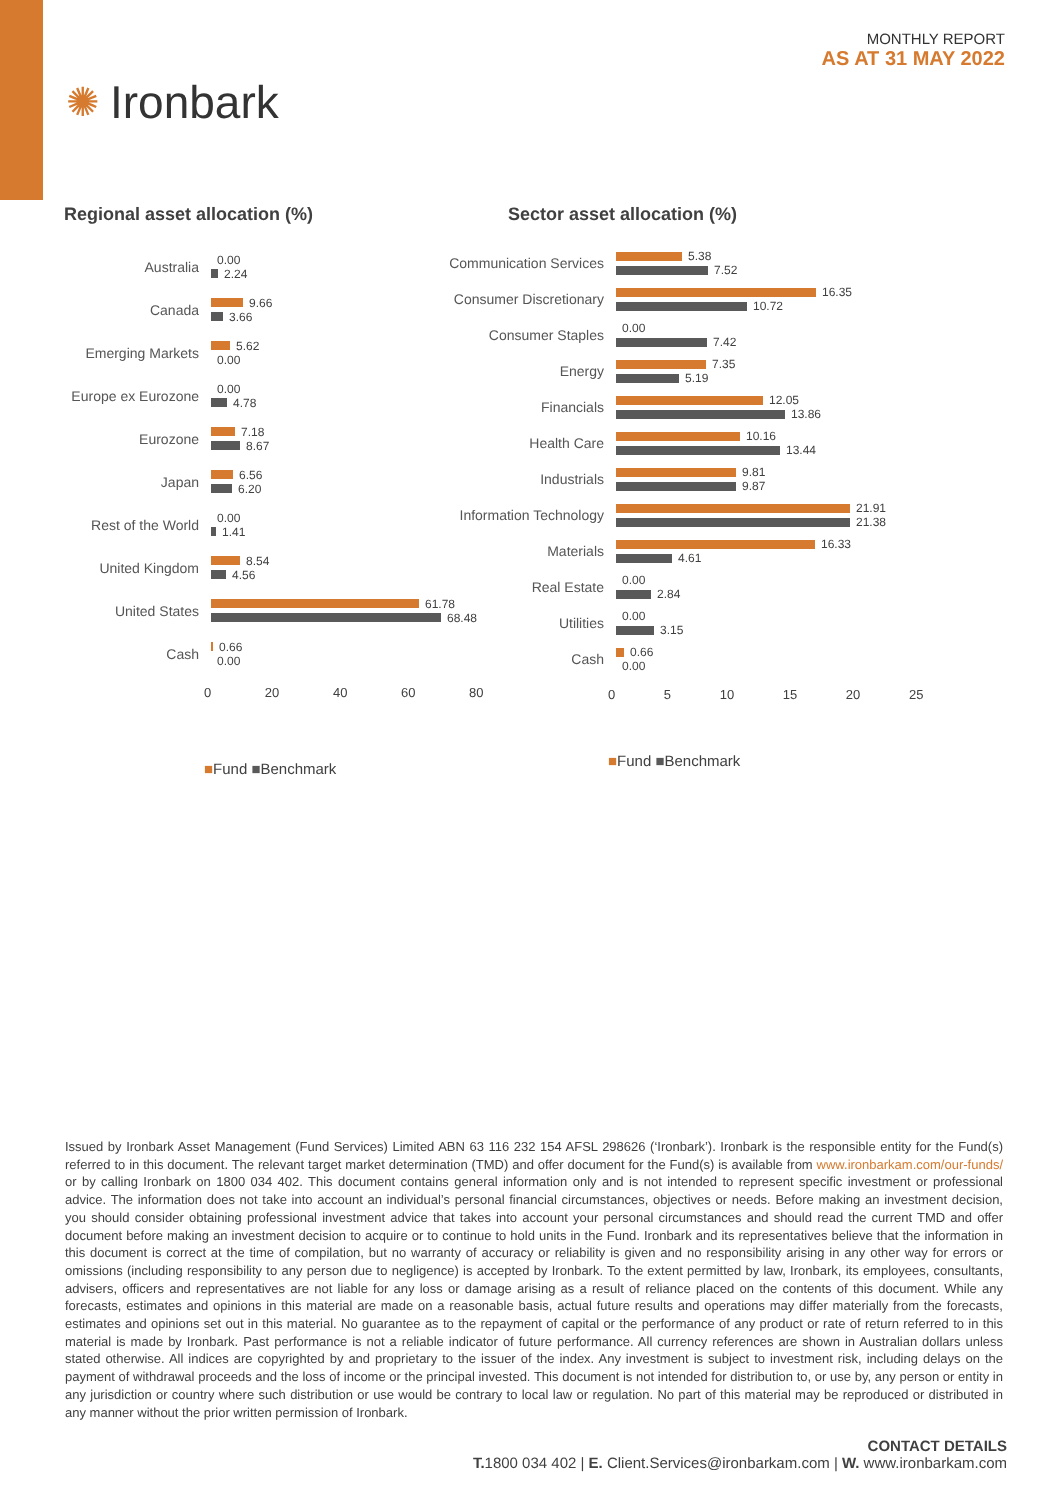✺ Ironbark
MONTHLY REPORT
AS AT 31 MAY 2022
Regional asset allocation (%)
Australia
0.00
2.24
Canada
9.66
3.66
Emerging Markets
5.62
0.00
Europe ex Eurozone
0.00
4.78
Eurozone
7.18
8.67
Japan
6.56
6.20
Rest of the World
0.00
1.41
United Kingdom
8.54
4.56
United States
61.78
68.48
Cash
0.66
0.00
0 20 40 60 80
■Fund ■Benchmark
Sector asset allocation (%)
Communication Services
5.38
7.52
Consumer Discretionary
16.35
10.72
Consumer Staples
0.00
7.42
Energy
7.35
5.19
Financials
12.05
13.86
Health Care
10.16
13.44
Industrials
9.81
9.87
Information Technology
21.91
21.38
Materials
16.33
4.61
Real Estate
0.00
2.84
Utilities
0.00
3.15
Cash
0.66
0.00
0 5 10 15 20 25
■Fund ■Benchmark
Issued by Ironbark Asset Management (Fund Services) Limited ABN 63 116 232 154 AFSL 298626 (‘Ironbark’). Ironbark is the responsible entity for the Fund(s) referred to in this document. The relevant target market determination (TMD) and offer document for the Fund(s) is available from www.ironbarkam.com/our-funds/ or by calling Ironbark on 1800 034 402. This document contains general information only and is not intended to represent specific investment or professional advice. The information does not take into account an individual’s personal financial circumstances, objectives or needs. Before making an investment decision, you should consider obtaining professional investment advice that takes into account your personal circumstances and should read the current TMD and offer document before making an investment decision to acquire or to continue to hold units in the Fund. Ironbark and its representatives believe that the information in this document is correct at the time of compilation, but no warranty of accuracy or reliability is given and no responsibility arising in any other way for errors or omissions (including responsibility to any person due to negligence) is accepted by Ironbark. To the extent permitted by law, Ironbark, its employees, consultants, advisers, officers and representatives are not liable for any loss or damage arising as a result of reliance placed on the contents of this document. While any forecasts, estimates and opinions in this material are made on a reasonable basis, actual future results and operations may differ materially from the forecasts, estimates and opinions set out in this material. No guarantee as to the repayment of capital or the performance of any product or rate of return referred to in this material is made by Ironbark. Past performance is not a reliable indicator of future performance. All currency references are shown in Australian dollars unless stated otherwise. All indices are copyrighted by and proprietary to the issuer of the index. Any investment is subject to investment risk, including delays on the payment of withdrawal proceeds and the loss of income or the principal invested. This document is not intended for distribution to, or use by, any person or entity in any jurisdiction or country where such distribution or use would be contrary to local law or regulation. No part of this material may be reproduced or distributed in any manner without the prior written permission of Ironbark.
CONTACT DETAILS
T. 1800 034 402 | E. Client.Services@ironbarkam.com | W. www.ironbarkam.com